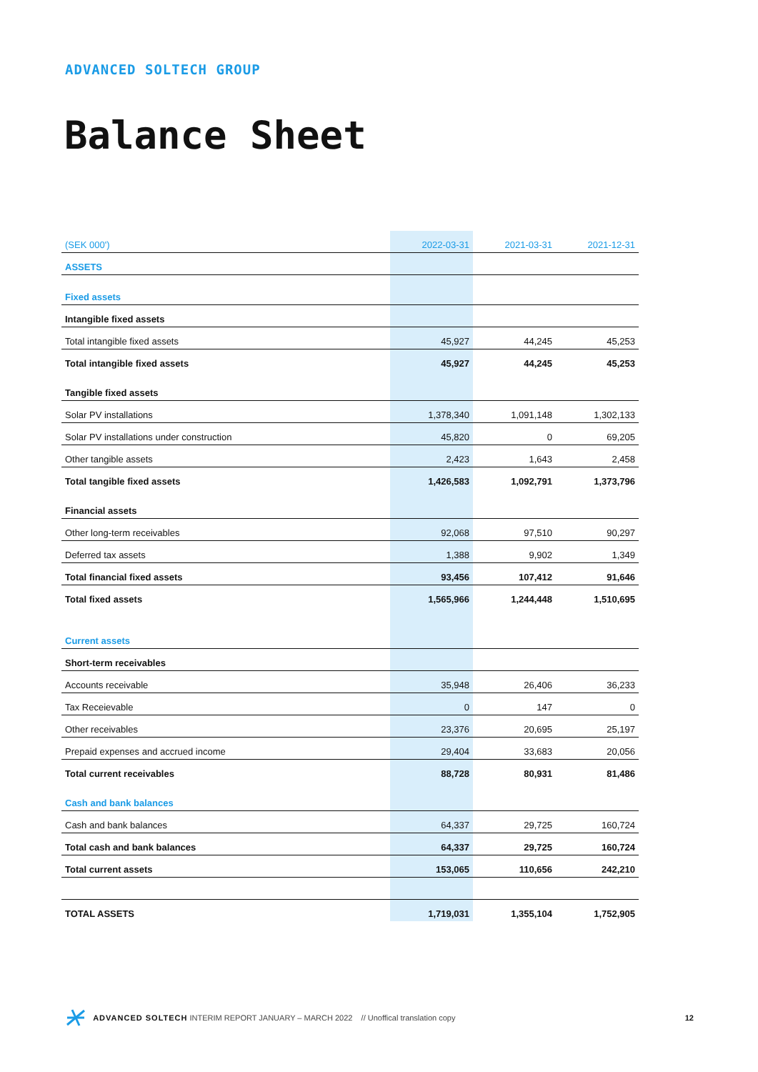ADVANCED SOLTECH GROUP
Balance Sheet
| (SEK 000') | 2022-03-31 | 2021-03-31 | 2021-12-31 |
| --- | --- | --- | --- |
| ASSETS | | | |
| Fixed assets | | | |
| Intangible fixed assets | | | |
| Total intangible fixed assets | 45,927 | 44,245 | 45,253 |
| Total intangible fixed assets | 45,927 | 44,245 | 45,253 |
| Tangible fixed assets | | | |
| Solar PV installations | 1,378,340 | 1,091,148 | 1,302,133 |
| Solar PV installations under construction | 45,820 | 0 | 69,205 |
| Other tangible assets | 2,423 | 1,643 | 2,458 |
| Total tangible fixed assets | 1,426,583 | 1,092,791 | 1,373,796 |
| Financial assets | | | |
| Other long-term receivables | 92,068 | 97,510 | 90,297 |
| Deferred tax assets | 1,388 | 9,902 | 1,349 |
| Total financial fixed assets | 93,456 | 107,412 | 91,646 |
| Total fixed assets | 1,565,966 | 1,244,448 | 1,510,695 |
| Current assets | | | |
| Short-term receivables | | | |
| Accounts receivable | 35,948 | 26,406 | 36,233 |
| Tax Receievable | 0 | 147 | 0 |
| Other receivables | 23,376 | 20,695 | 25,197 |
| Prepaid expenses and accrued income | 29,404 | 33,683 | 20,056 |
| Total current receivables | 88,728 | 80,931 | 81,486 |
| Cash and bank balances | | | |
| Cash and bank balances | 64,337 | 29,725 | 160,724 |
| Total cash and bank balances | 64,337 | 29,725 | 160,724 |
| Total current assets | 153,065 | 110,656 | 242,210 |
| TOTAL ASSETS | 1,719,031 | 1,355,104 | 1,752,905 |
ADVANCED SOLTECH INTERIM REPORT JANUARY – MARCH 2022 // Unoffical translation copy 12